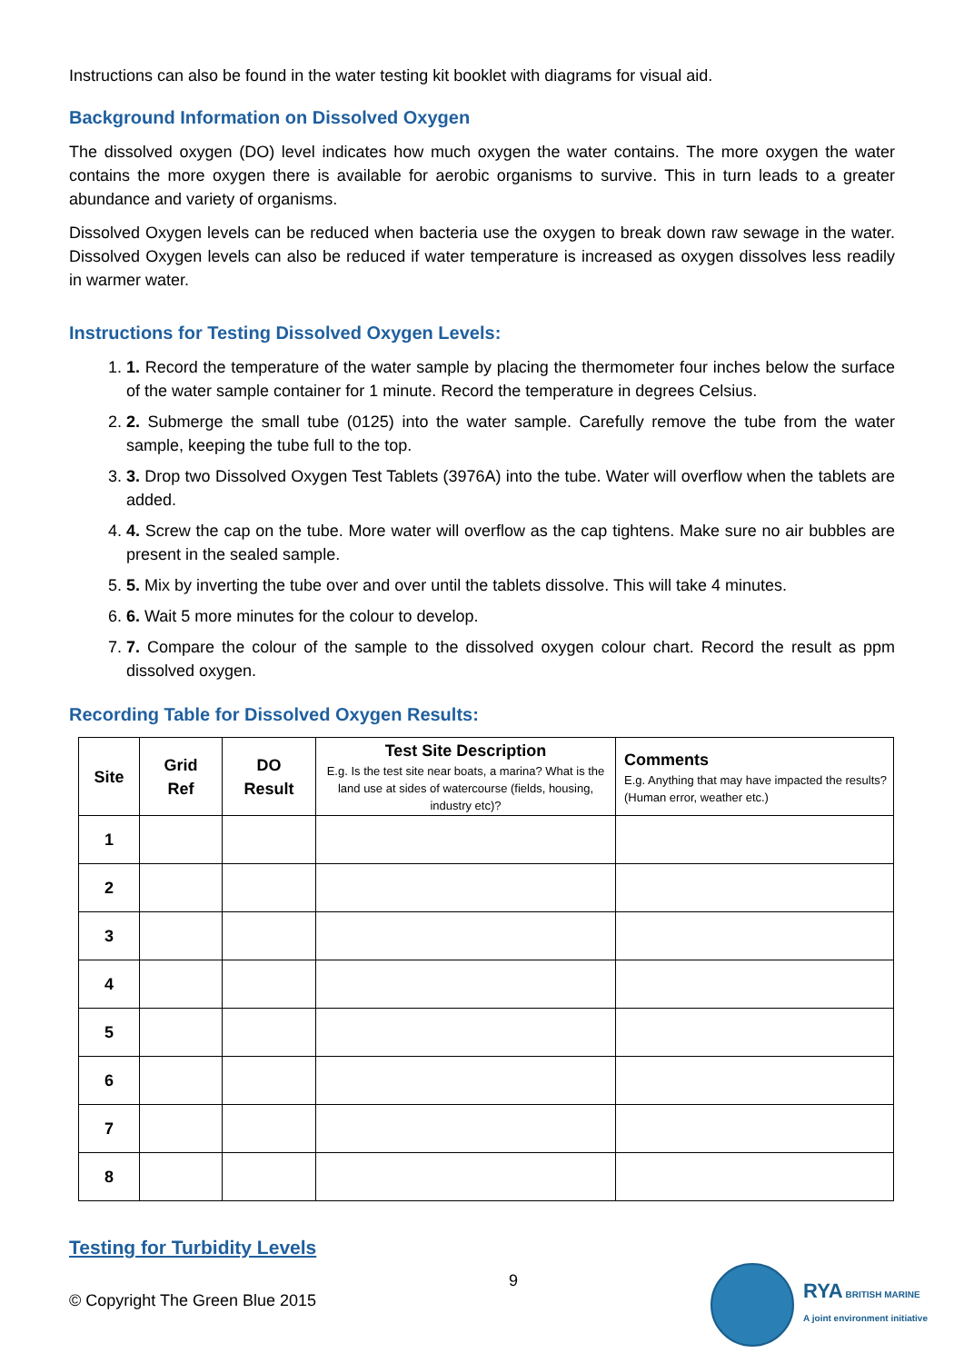Instructions can also be found in the water testing kit booklet with diagrams for visual aid.
Background Information on Dissolved Oxygen
The dissolved oxygen (DO) level indicates how much oxygen the water contains. The more oxygen the water contains the more oxygen there is available for aerobic organisms to survive. This in turn leads to a greater abundance and variety of organisms.
Dissolved Oxygen levels can be reduced when bacteria use the oxygen to break down raw sewage in the water. Dissolved Oxygen levels can also be reduced if water temperature is increased as oxygen dissolves less readily in warmer water.
Instructions for Testing Dissolved Oxygen Levels:
1. 1. Record the temperature of the water sample by placing the thermometer four inches below the surface of the water sample container for 1 minute. Record the temperature in degrees Celsius.
2. 2. Submerge the small tube (0125) into the water sample. Carefully remove the tube from the water sample, keeping the tube full to the top.
3. 3. Drop two Dissolved Oxygen Test Tablets (3976A) into the tube. Water will overflow when the tablets are added.
4. 4. Screw the cap on the tube. More water will overflow as the cap tightens. Make sure no air bubbles are present in the sealed sample.
5. 5. Mix by inverting the tube over and over until the tablets dissolve. This will take 4 minutes.
6. 6. Wait 5 more minutes for the colour to develop.
7. 7. Compare the colour of the sample to the dissolved oxygen colour chart. Record the result as ppm dissolved oxygen.
Recording Table for Dissolved Oxygen Results:
| Site | Grid Ref | DO Result | Test Site Description E.g. Is the test site near boats, a marina? What is the land use at sides of watercourse (fields, housing, industry etc)? | Comments E.g. Anything that may have impacted the results? (Human error, weather etc.) |
| --- | --- | --- | --- | --- |
| 1 | | | | |
| 2 | | | | |
| 3 | | | | |
| 4 | | | | |
| 5 | | | | |
| 6 | | | | |
| 7 | | | | |
| 8 | | | | |
Testing for Turbidity Levels
© Copyright The Green Blue 2015
9
RYA BRITISH MARINE
A joint environment initiative